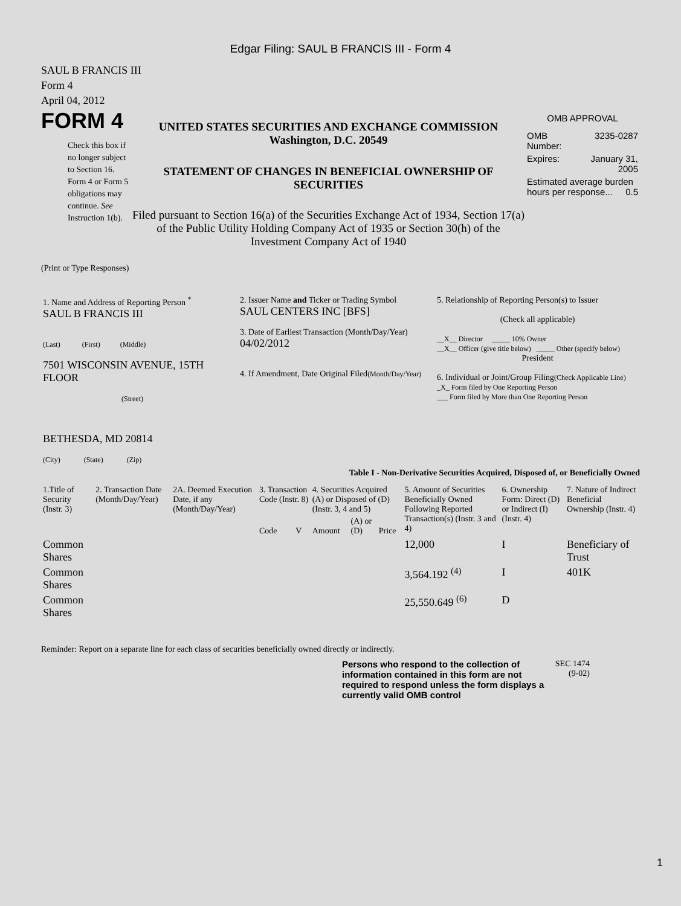Edgar Filing: SAUL B FRANCIS III - Form 4
SAUL B FRANCIS III
Form 4
April 04, 2012
FORM 4
Check this box if no longer subject to Section 16. Form 4 or Form 5 obligations may continue. See Instruction 1(b).
UNITED STATES SECURITIES AND EXCHANGE COMMISSION
Washington, D.C. 20549
STATEMENT OF CHANGES IN BENEFICIAL OWNERSHIP OF SECURITIES
Filed pursuant to Section 16(a) of the Securities Exchange Act of 1934, Section 17(a) of the Public Utility Holding Company Act of 1935 or Section 30(h) of the Investment Company Act of 1940
OMB APPROVAL
| OMB Number: | 3235-0287 |
| Expires: | January 31, 2005 |
| Estimated average burden hours per response... 0.5 | |
(Print or Type Responses)
| 1. Name and Address of Reporting Person <sup>*</sup> SAUL B FRANCIS III (Last) (First) (Middle) 7501 WISCONSIN AVENUE, 15TH FLOOR (Street) BETHESDA, MD 20814 (City) (State) (Zip) | 2. Issuer Name and Ticker or Trading Symbol SAUL CENTERS INC [BFS] 3. Date of Earliest Transaction (Month/Day/Year) 04/02/2012 4. If Amendment, Date Original Filed (Month/Day/Year) | 5. Relationship of Reporting Person(s) to Issuer (Check all applicable) __X__ Director _____ 10% Owner __X__ Officer (give title below) _____ Other (specify below) President 6. Individual or Joint/Group Filing (Check Applicable Line) _X_ Form filed by One Reporting Person ___ Form filed by More than One Reporting Person |
Table I - Non-Derivative Securities Acquired, Disposed of, or Beneficially Owned
| 1.Title of Security (Instr. 3) | 2. Transaction Date (Month/Day/Year) | 2A. Deemed Execution Date, if any (Month/Day/Year) | 3. Transaction Code (Instr. 8) | | 4. Securities Acquired (A) or Disposed of (D) (Instr. 3, 4 and 5) | | | 5. Amount of Securities Beneficially Owned Following Reported Transaction(s) (Instr. 3 and 4) | 6. Ownership Form: Direct (D) or Indirect (I) (Instr. 4) | 7. Nature of Indirect Beneficial Ownership (Instr. 4) |
| --- | --- | --- | --- | --- | --- | --- | --- | --- | --- | --- |
| | | | Code | V | Amount | (A) or (D) | Price | | | |
| Common Shares | | | | | | | | 12,000 | I | Beneficiary of Trust |
| Common Shares | | | | | | | | 3,564.192 <sup>(4)</sup> | I | 401K |
| Common Shares | | | | | | | | 25,550.649 <sup>(6)</sup> | D | |
Reminder: Report on a separate line for each class of securities beneficially owned directly or indirectly.
Persons who respond to the collection of information contained in this form are not required to respond unless the form displays a currently valid OMB control
SEC 1474
(9-02)
1